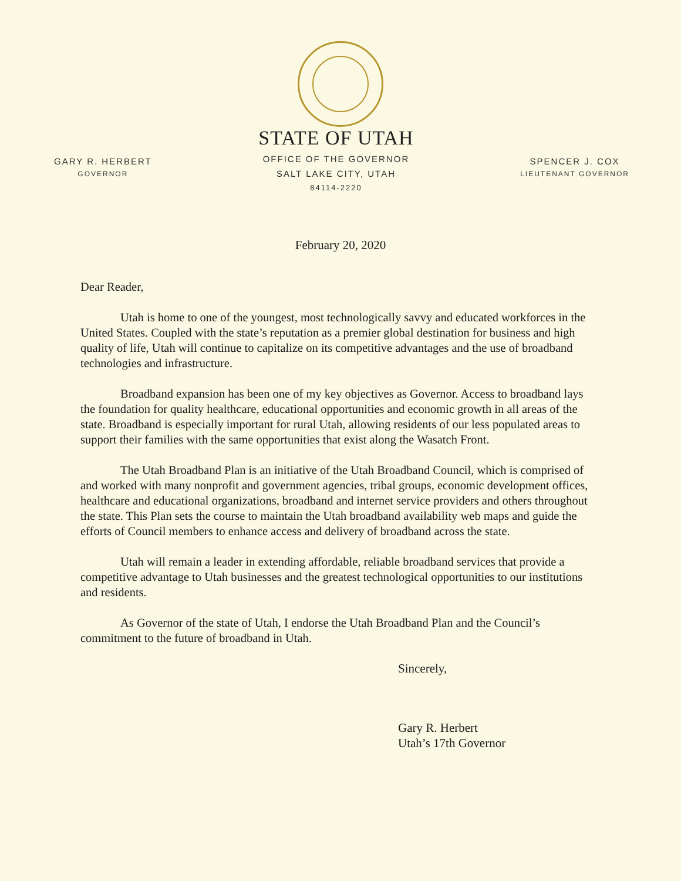GARY R. HERBERT
GOVERNOR
STATE OF UTAH
OFFICE OF THE GOVERNOR
SALT LAKE CITY, UTAH
84114-2220
SPENCER J. COX
LIEUTENANT GOVERNOR
February 20, 2020
Dear Reader,
Utah is home to one of the youngest, most technologically savvy and educated workforces in the United States. Coupled with the state’s reputation as a premier global destination for business and high quality of life, Utah will continue to capitalize on its competitive advantages and the use of broadband technologies and infrastructure.
Broadband expansion has been one of my key objectives as Governor. Access to broadband lays the foundation for quality healthcare, educational opportunities and economic growth in all areas of the state. Broadband is especially important for rural Utah, allowing residents of our less populated areas to support their families with the same opportunities that exist along the Wasatch Front.
The Utah Broadband Plan is an initiative of the Utah Broadband Council, which is comprised of and worked with many nonprofit and government agencies, tribal groups, economic development offices, healthcare and educational organizations, broadband and internet service providers and others throughout the state. This Plan sets the course to maintain the Utah broadband availability web maps and guide the efforts of Council members to enhance access and delivery of broadband across the state.
Utah will remain a leader in extending affordable, reliable broadband services that provide a competitive advantage to Utah businesses and the greatest technological opportunities to our institutions and residents.
As Governor of the state of Utah, I endorse the Utah Broadband Plan and the Council’s commitment to the future of broadband in Utah.
Sincerely,
Gary R. Herbert
Utah’s 17th Governor